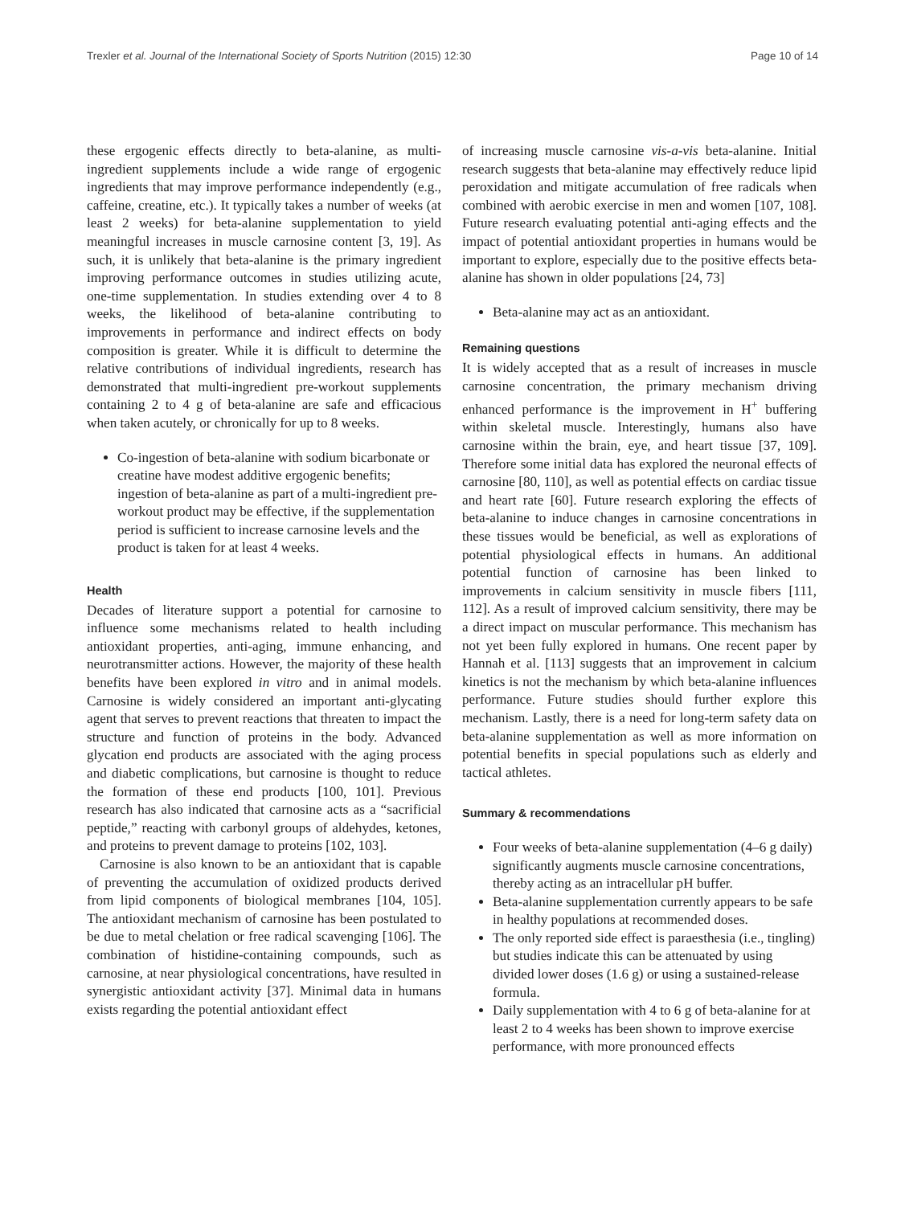Trexler et al. Journal of the International Society of Sports Nutrition (2015) 12:30 Page 10 of 14
these ergogenic effects directly to beta-alanine, as multi-ingredient supplements include a wide range of ergogenic ingredients that may improve performance independently (e.g., caffeine, creatine, etc.). It typically takes a number of weeks (at least 2 weeks) for beta-alanine supplementation to yield meaningful increases in muscle carnosine content [3, 19]. As such, it is unlikely that beta-alanine is the primary ingredient improving performance outcomes in studies utilizing acute, one-time supplementation. In studies extending over 4 to 8 weeks, the likelihood of beta-alanine contributing to improvements in performance and indirect effects on body composition is greater. While it is difficult to determine the relative contributions of individual ingredients, research has demonstrated that multi-ingredient pre-workout supplements containing 2 to 4 g of beta-alanine are safe and efficacious when taken acutely, or chronically for up to 8 weeks.
Co-ingestion of beta-alanine with sodium bicarbonate or creatine have modest additive ergogenic benefits; ingestion of beta-alanine as part of a multi-ingredient pre-workout product may be effective, if the supplementation period is sufficient to increase carnosine levels and the product is taken for at least 4 weeks.
Health
Decades of literature support a potential for carnosine to influence some mechanisms related to health including antioxidant properties, anti-aging, immune enhancing, and neurotransmitter actions. However, the majority of these health benefits have been explored in vitro and in animal models. Carnosine is widely considered an important anti-glycating agent that serves to prevent reactions that threaten to impact the structure and function of proteins in the body. Advanced glycation end products are associated with the aging process and diabetic complications, but carnosine is thought to reduce the formation of these end products [100, 101]. Previous research has also indicated that carnosine acts as a “sacrificial peptide,” reacting with carbonyl groups of aldehydes, ketones, and proteins to prevent damage to proteins [102, 103].
Carnosine is also known to be an antioxidant that is capable of preventing the accumulation of oxidized products derived from lipid components of biological membranes [104, 105]. The antioxidant mechanism of carnosine has been postulated to be due to metal chelation or free radical scavenging [106]. The combination of histidine-containing compounds, such as carnosine, at near physiological concentrations, have resulted in synergistic antioxidant activity [37]. Minimal data in humans exists regarding the potential antioxidant effect
of increasing muscle carnosine vis-a-vis beta-alanine. Initial research suggests that beta-alanine may effectively reduce lipid peroxidation and mitigate accumulation of free radicals when combined with aerobic exercise in men and women [107, 108]. Future research evaluating potential anti-aging effects and the impact of potential antioxidant properties in humans would be important to explore, especially due to the positive effects beta-alanine has shown in older populations [24, 73]
Beta-alanine may act as an antioxidant.
Remaining questions
It is widely accepted that as a result of increases in muscle carnosine concentration, the primary mechanism driving enhanced performance is the improvement in H<sup>+</sup> buffering within skeletal muscle. Interestingly, humans also have carnosine within the brain, eye, and heart tissue [37, 109]. Therefore some initial data has explored the neuronal effects of carnosine [80, 110], as well as potential effects on cardiac tissue and heart rate [60]. Future research exploring the effects of beta-alanine to induce changes in carnosine concentrations in these tissues would be beneficial, as well as explorations of potential physiological effects in humans. An additional potential function of carnosine has been linked to improvements in calcium sensitivity in muscle fibers [111, 112]. As a result of improved calcium sensitivity, there may be a direct impact on muscular performance. This mechanism has not yet been fully explored in humans. One recent paper by Hannah et al. [113] suggests that an improvement in calcium kinetics is not the mechanism by which beta-alanine influences performance. Future studies should further explore this mechanism. Lastly, there is a need for long-term safety data on beta-alanine supplementation as well as more information on potential benefits in special populations such as elderly and tactical athletes.
Summary & recommendations
Four weeks of beta-alanine supplementation (4–6 g daily) significantly augments muscle carnosine concentrations, thereby acting as an intracellular pH buffer.
Beta-alanine supplementation currently appears to be safe in healthy populations at recommended doses.
The only reported side effect is paraesthesia (i.e., tingling) but studies indicate this can be attenuated by using divided lower doses (1.6 g) or using a sustained-release formula.
Daily supplementation with 4 to 6 g of beta-alanine for at least 2 to 4 weeks has been shown to improve exercise performance, with more pronounced effects